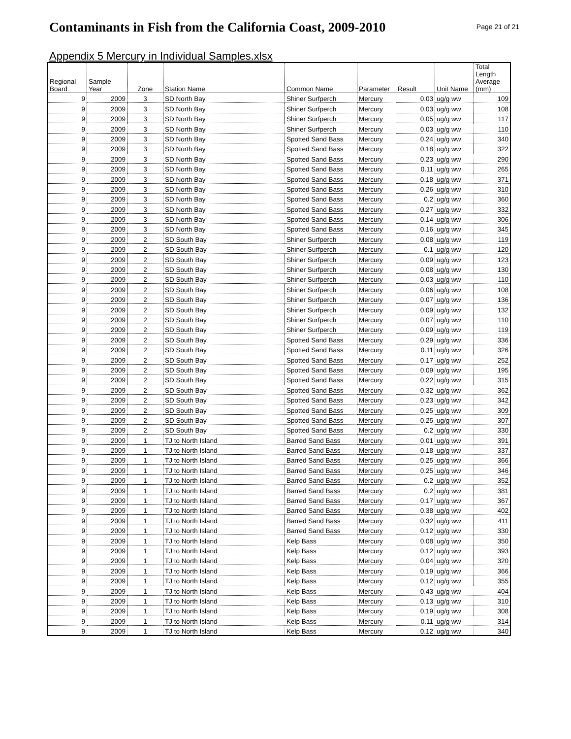Contaminants in Fish from the California Coast, 2009-2010
Page 21 of 21
Appendix 5 Mercury in Individual Samples.xlsx
| Regional Board | Sample Year | Zone | Station Name | Common Name | Parameter | Result | Unit Name | Total Length Average (mm) |
| --- | --- | --- | --- | --- | --- | --- | --- | --- |
| 9 | 2009 | 3 | SD North Bay | Shiner Surfperch | Mercury | 0.03 | ug/g ww | 109 |
| 9 | 2009 | 3 | SD North Bay | Shiner Surfperch | Mercury | 0.03 | ug/g ww | 108 |
| 9 | 2009 | 3 | SD North Bay | Shiner Surfperch | Mercury | 0.05 | ug/g ww | 117 |
| 9 | 2009 | 3 | SD North Bay | Shiner Surfperch | Mercury | 0.03 | ug/g ww | 110 |
| 9 | 2009 | 3 | SD North Bay | Spotted Sand Bass | Mercury | 0.24 | ug/g ww | 340 |
| 9 | 2009 | 3 | SD North Bay | Spotted Sand Bass | Mercury | 0.18 | ug/g ww | 322 |
| 9 | 2009 | 3 | SD North Bay | Spotted Sand Bass | Mercury | 0.23 | ug/g ww | 290 |
| 9 | 2009 | 3 | SD North Bay | Spotted Sand Bass | Mercury | 0.11 | ug/g ww | 265 |
| 9 | 2009 | 3 | SD North Bay | Spotted Sand Bass | Mercury | 0.18 | ug/g ww | 371 |
| 9 | 2009 | 3 | SD North Bay | Spotted Sand Bass | Mercury | 0.26 | ug/g ww | 310 |
| 9 | 2009 | 3 | SD North Bay | Spotted Sand Bass | Mercury | 0.2 | ug/g ww | 360 |
| 9 | 2009 | 3 | SD North Bay | Spotted Sand Bass | Mercury | 0.27 | ug/g ww | 332 |
| 9 | 2009 | 3 | SD North Bay | Spotted Sand Bass | Mercury | 0.14 | ug/g ww | 306 |
| 9 | 2009 | 3 | SD North Bay | Spotted Sand Bass | Mercury | 0.16 | ug/g ww | 345 |
| 9 | 2009 | 2 | SD South Bay | Shiner Surfperch | Mercury | 0.08 | ug/g ww | 119 |
| 9 | 2009 | 2 | SD South Bay | Shiner Surfperch | Mercury | 0.1 | ug/g ww | 120 |
| 9 | 2009 | 2 | SD South Bay | Shiner Surfperch | Mercury | 0.09 | ug/g ww | 123 |
| 9 | 2009 | 2 | SD South Bay | Shiner Surfperch | Mercury | 0.08 | ug/g ww | 130 |
| 9 | 2009 | 2 | SD South Bay | Shiner Surfperch | Mercury | 0.03 | ug/g ww | 110 |
| 9 | 2009 | 2 | SD South Bay | Shiner Surfperch | Mercury | 0.06 | ug/g ww | 108 |
| 9 | 2009 | 2 | SD South Bay | Shiner Surfperch | Mercury | 0.07 | ug/g ww | 136 |
| 9 | 2009 | 2 | SD South Bay | Shiner Surfperch | Mercury | 0.09 | ug/g ww | 132 |
| 9 | 2009 | 2 | SD South Bay | Shiner Surfperch | Mercury | 0.07 | ug/g ww | 110 |
| 9 | 2009 | 2 | SD South Bay | Shiner Surfperch | Mercury | 0.09 | ug/g ww | 119 |
| 9 | 2009 | 2 | SD South Bay | Spotted Sand Bass | Mercury | 0.29 | ug/g ww | 336 |
| 9 | 2009 | 2 | SD South Bay | Spotted Sand Bass | Mercury | 0.11 | ug/g ww | 326 |
| 9 | 2009 | 2 | SD South Bay | Spotted Sand Bass | Mercury | 0.17 | ug/g ww | 252 |
| 9 | 2009 | 2 | SD South Bay | Spotted Sand Bass | Mercury | 0.09 | ug/g ww | 195 |
| 9 | 2009 | 2 | SD South Bay | Spotted Sand Bass | Mercury | 0.22 | ug/g ww | 315 |
| 9 | 2009 | 2 | SD South Bay | Spotted Sand Bass | Mercury | 0.32 | ug/g ww | 362 |
| 9 | 2009 | 2 | SD South Bay | Spotted Sand Bass | Mercury | 0.23 | ug/g ww | 342 |
| 9 | 2009 | 2 | SD South Bay | Spotted Sand Bass | Mercury | 0.25 | ug/g ww | 309 |
| 9 | 2009 | 2 | SD South Bay | Spotted Sand Bass | Mercury | 0.25 | ug/g ww | 307 |
| 9 | 2009 | 2 | SD South Bay | Spotted Sand Bass | Mercury | 0.2 | ug/g ww | 330 |
| 9 | 2009 | 1 | TJ to North Island | Barred Sand Bass | Mercury | 0.01 | ug/g ww | 391 |
| 9 | 2009 | 1 | TJ to North Island | Barred Sand Bass | Mercury | 0.18 | ug/g ww | 337 |
| 9 | 2009 | 1 | TJ to North Island | Barred Sand Bass | Mercury | 0.25 | ug/g ww | 366 |
| 9 | 2009 | 1 | TJ to North Island | Barred Sand Bass | Mercury | 0.25 | ug/g ww | 346 |
| 9 | 2009 | 1 | TJ to North Island | Barred Sand Bass | Mercury | 0.2 | ug/g ww | 352 |
| 9 | 2009 | 1 | TJ to North Island | Barred Sand Bass | Mercury | 0.2 | ug/g ww | 381 |
| 9 | 2009 | 1 | TJ to North Island | Barred Sand Bass | Mercury | 0.17 | ug/g ww | 367 |
| 9 | 2009 | 1 | TJ to North Island | Barred Sand Bass | Mercury | 0.38 | ug/g ww | 402 |
| 9 | 2009 | 1 | TJ to North Island | Barred Sand Bass | Mercury | 0.32 | ug/g ww | 411 |
| 9 | 2009 | 1 | TJ to North Island | Barred Sand Bass | Mercury | 0.12 | ug/g ww | 330 |
| 9 | 2009 | 1 | TJ to North Island | Kelp Bass | Mercury | 0.08 | ug/g ww | 350 |
| 9 | 2009 | 1 | TJ to North Island | Kelp Bass | Mercury | 0.12 | ug/g ww | 393 |
| 9 | 2009 | 1 | TJ to North Island | Kelp Bass | Mercury | 0.04 | ug/g ww | 320 |
| 9 | 2009 | 1 | TJ to North Island | Kelp Bass | Mercury | 0.19 | ug/g ww | 366 |
| 9 | 2009 | 1 | TJ to North Island | Kelp Bass | Mercury | 0.12 | ug/g ww | 355 |
| 9 | 2009 | 1 | TJ to North Island | Kelp Bass | Mercury | 0.43 | ug/g ww | 404 |
| 9 | 2009 | 1 | TJ to North Island | Kelp Bass | Mercury | 0.13 | ug/g ww | 310 |
| 9 | 2009 | 1 | TJ to North Island | Kelp Bass | Mercury | 0.19 | ug/g ww | 308 |
| 9 | 2009 | 1 | TJ to North Island | Kelp Bass | Mercury | 0.11 | ug/g ww | 314 |
| 9 | 2009 | 1 | TJ to North Island | Kelp Bass | Mercury | 0.12 | ug/g ww | 340 |